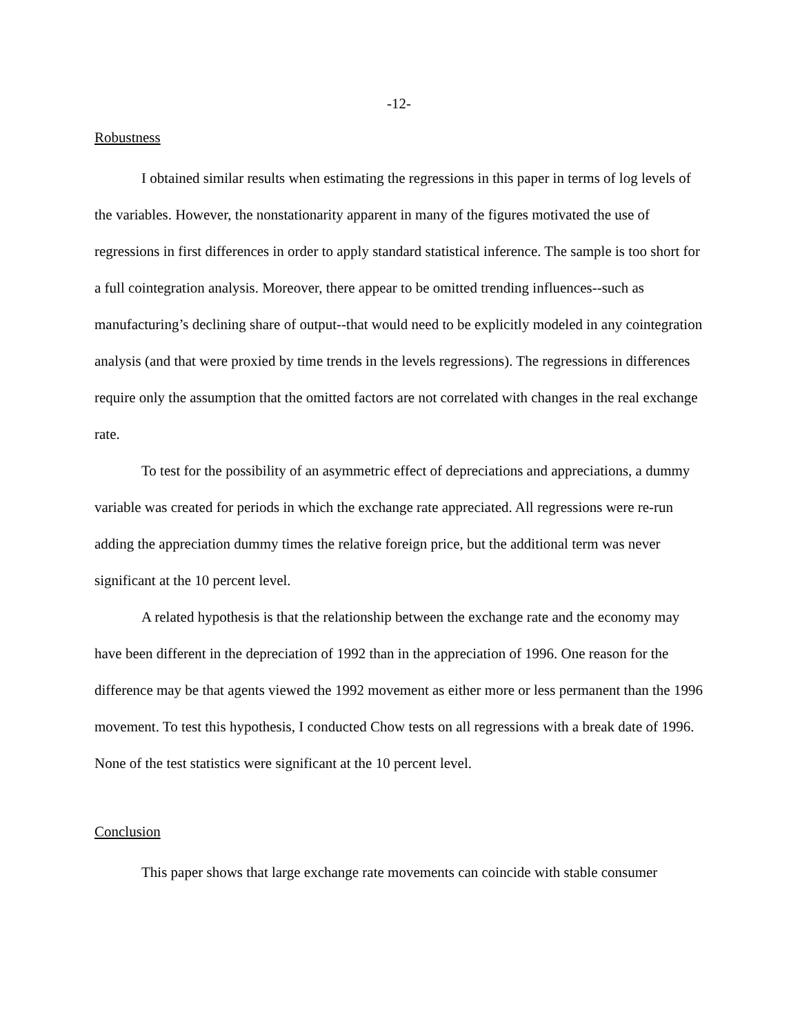-12-
Robustness
I obtained similar results when estimating the regressions in this paper in terms of log levels of the variables. However, the nonstationarity apparent in many of the figures motivated the use of regressions in first differences in order to apply standard statistical inference. The sample is too short for a full cointegration analysis. Moreover, there appear to be omitted trending influences--such as manufacturing’s declining share of output--that would need to be explicitly modeled in any cointegration analysis (and that were proxied by time trends in the levels regressions). The regressions in differences require only the assumption that the omitted factors are not correlated with changes in the real exchange rate.
To test for the possibility of an asymmetric effect of depreciations and appreciations, a dummy variable was created for periods in which the exchange rate appreciated. All regressions were re-run adding the appreciation dummy times the relative foreign price, but the additional term was never significant at the 10 percent level.
A related hypothesis is that the relationship between the exchange rate and the economy may have been different in the depreciation of 1992 than in the appreciation of 1996. One reason for the difference may be that agents viewed the 1992 movement as either more or less permanent than the 1996 movement. To test this hypothesis, I conducted Chow tests on all regressions with a break date of 1996. None of the test statistics were significant at the 10 percent level.
Conclusion
This paper shows that large exchange rate movements can coincide with stable consumer